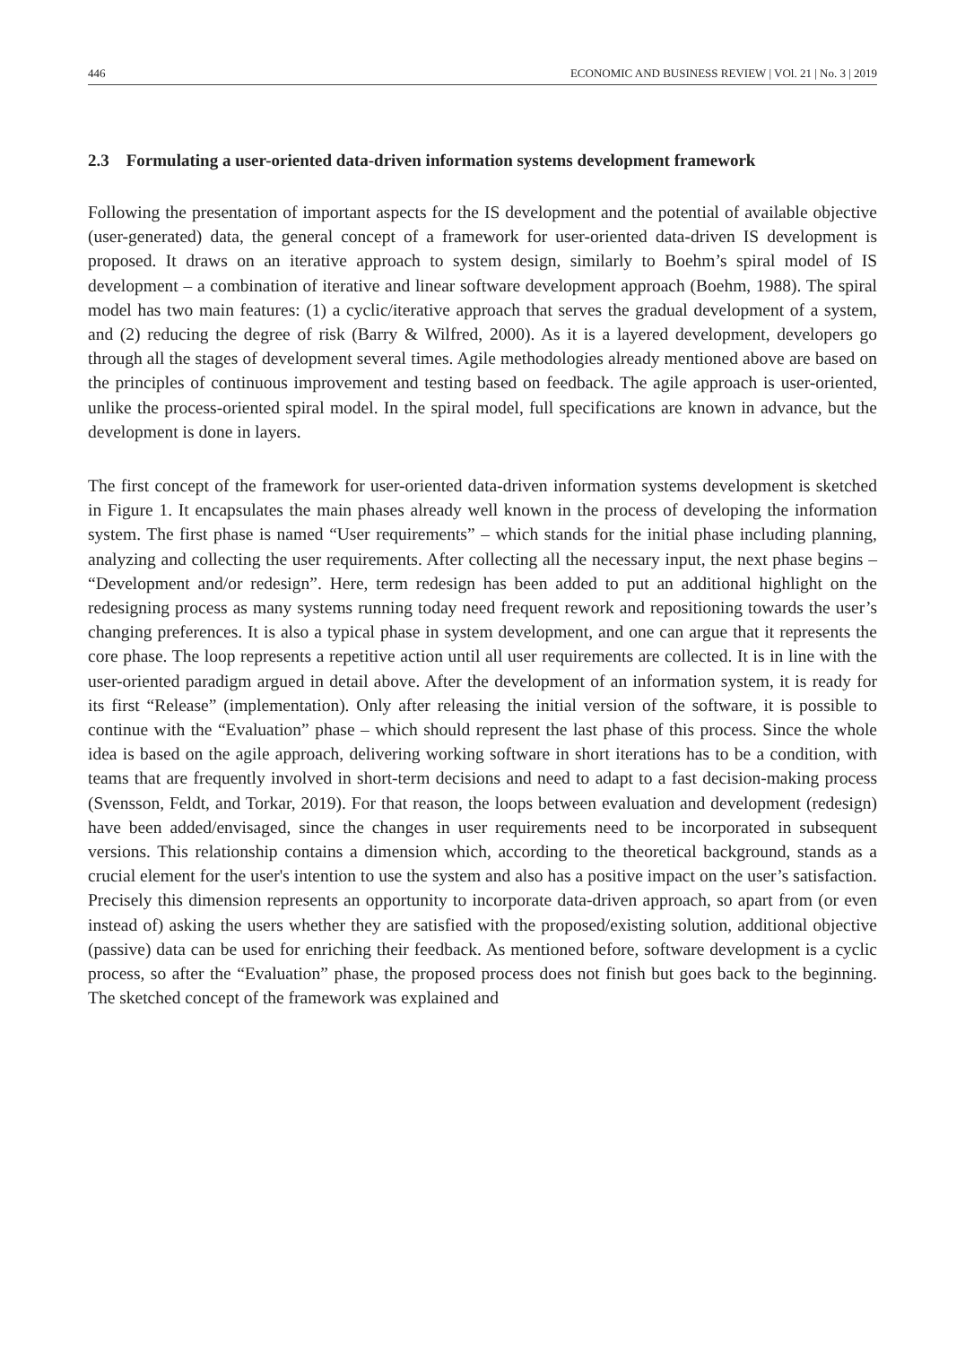446 ECONOMIC AND BUSINESS REVIEW | VOl. 21 | No. 3 | 2019
2.3 Formulating a user-oriented data-driven information systems development framework
Following the presentation of important aspects for the IS development and the potential of available objective (user-generated) data, the general concept of a framework for user-oriented data-driven IS development is proposed. It draws on an iterative approach to system design, similarly to Boehm’s spiral model of IS development – a combination of iterative and linear software development approach (Boehm, 1988). The spiral model has two main features: (1) a cyclic/iterative approach that serves the gradual development of a system, and (2) reducing the degree of risk (Barry & Wilfred, 2000). As it is a layered development, developers go through all the stages of development several times. Agile methodologies already mentioned above are based on the principles of continuous improvement and testing based on feedback. The agile approach is user-oriented, unlike the process-oriented spiral model. In the spiral model, full specifications are known in advance, but the development is done in layers.
The first concept of the framework for user-oriented data-driven information systems development is sketched in Figure 1. It encapsulates the main phases already well known in the process of developing the information system. The first phase is named “User requirements” – which stands for the initial phase including planning, analyzing and collecting the user requirements. After collecting all the necessary input, the next phase begins – “Development and/or redesign”. Here, term redesign has been added to put an additional highlight on the redesigning process as many systems running today need frequent rework and repositioning towards the user’s changing preferences. It is also a typical phase in system development, and one can argue that it represents the core phase. The loop represents a repetitive action until all user requirements are collected. It is in line with the user-oriented paradigm argued in detail above. After the development of an information system, it is ready for its first “Release” (implementation). Only after releasing the initial version of the software, it is possible to continue with the “Evaluation” phase – which should represent the last phase of this process. Since the whole idea is based on the agile approach, delivering working software in short iterations has to be a condition, with teams that are frequently involved in short-term decisions and need to adapt to a fast decision-making process (Svensson, Feldt, and Torkar, 2019). For that reason, the loops between evaluation and development (redesign) have been added/envisaged, since the changes in user requirements need to be incorporated in subsequent versions. This relationship contains a dimension which, according to the theoretical background, stands as a crucial element for the user's intention to use the system and also has a positive impact on the user’s satisfaction. Precisely this dimension represents an opportunity to incorporate data-driven approach, so apart from (or even instead of) asking the users whether they are satisfied with the proposed/existing solution, additional objective (passive) data can be used for enriching their feedback. As mentioned before, software development is a cyclic process, so after the “Evaluation” phase, the proposed process does not finish but goes back to the beginning. The sketched concept of the framework was explained and